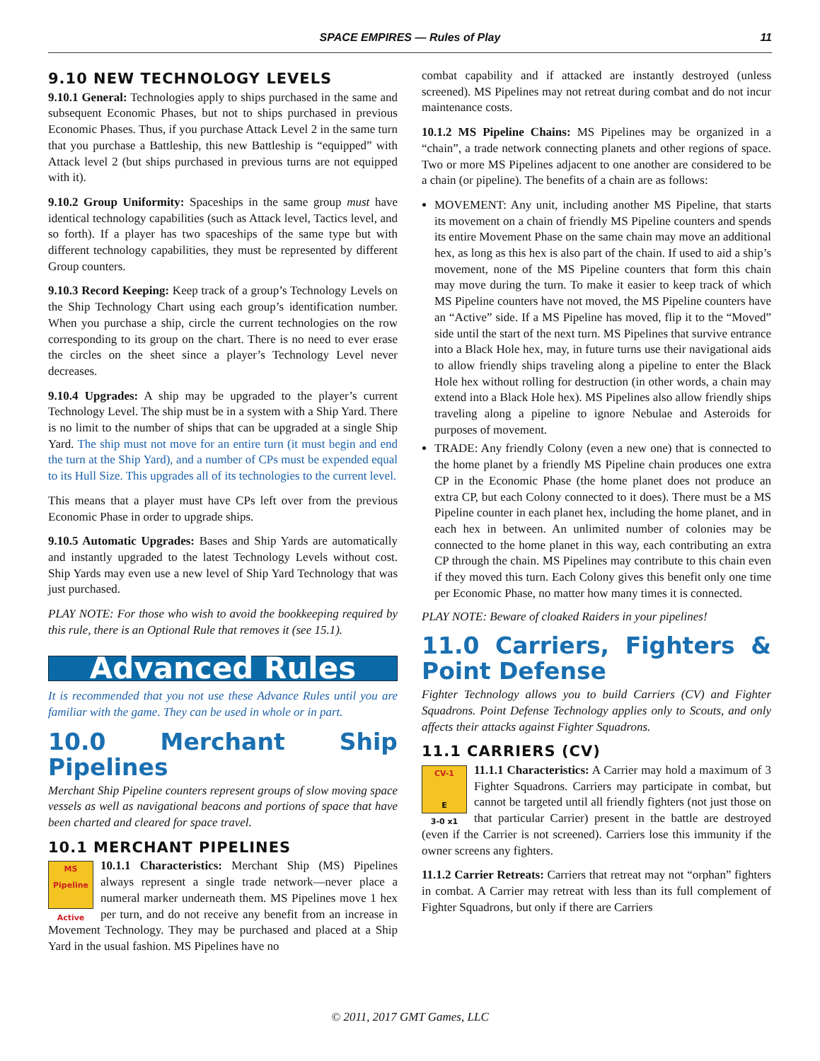SPACE EMPIRES — Rules of Play 11
9.10 NEW TECHNOLOGY LEVELS
9.10.1 General: Technologies apply to ships purchased in the same and subsequent Economic Phases, but not to ships purchased in previous Economic Phases. Thus, if you purchase Attack Level 2 in the same turn that you purchase a Battleship, this new Battleship is “equipped” with Attack level 2 (but ships purchased in previous turns are not equipped with it).
9.10.2 Group Uniformity: Spaceships in the same group must have identical technology capabilities (such as Attack level, Tactics level, and so forth). If a player has two spaceships of the same type but with different technology capabilities, they must be represented by different Group counters.
9.10.3 Record Keeping: Keep track of a group’s Technology Levels on the Ship Technology Chart using each group’s identification number. When you purchase a ship, circle the current technologies on the row corresponding to its group on the chart. There is no need to ever erase the circles on the sheet since a player’s Technology Level never decreases.
9.10.4 Upgrades: A ship may be upgraded to the player’s current Technology Level. The ship must be in a system with a Ship Yard. There is no limit to the number of ships that can be upgraded at a single Ship Yard. The ship must not move for an entire turn (it must begin and end the turn at the Ship Yard), and a number of CPs must be expended equal to its Hull Size. This upgrades all of its technologies to the current level.
This means that a player must have CPs left over from the previous Economic Phase in order to upgrade ships.
9.10.5 Automatic Upgrades: Bases and Ship Yards are automatically and instantly upgraded to the latest Technology Levels without cost. Ship Yards may even use a new level of Ship Yard Technology that was just purchased.
PLAY NOTE: For those who wish to avoid the bookkeeping required by this rule, there is an Optional Rule that removes it (see 15.1).
Advanced Rules
It is recommended that you not use these Advance Rules until you are familiar with the game. They can be used in whole or in part.
10.0 Merchant Ship Pipelines
Merchant Ship Pipeline counters represent groups of slow moving space vessels as well as navigational beacons and portions of space that have been charted and cleared for space travel.
10.1 MERCHANT PIPELINES
MS Pipeline
Active
10.1.1 Characteristics: Merchant Ship (MS) Pipelines always represent a single trade network—never place a numeral marker underneath them. MS Pipelines move 1 hex per turn, and do not receive any benefit from an increase in Movement Technology. They may be purchased and placed at a Ship Yard in the usual fashion. MS Pipelines have no
combat capability and if attacked are instantly destroyed (unless screened). MS Pipelines may not retreat during combat and do not incur maintenance costs.
10.1.2 MS Pipeline Chains: MS Pipelines may be organized in a “chain”, a trade network connecting planets and other regions of space. Two or more MS Pipelines adjacent to one another are considered to be a chain (or pipeline). The benefits of a chain are as follows:
MOVEMENT: Any unit, including another MS Pipeline, that starts its movement on a chain of friendly MS Pipeline counters and spends its entire Movement Phase on the same chain may move an additional hex, as long as this hex is also part of the chain. If used to aid a ship’s movement, none of the MS Pipeline counters that form this chain may move during the turn. To make it easier to keep track of which MS Pipeline counters have not moved, the MS Pipeline counters have an “Active” side. If a MS Pipeline has moved, flip it to the “Moved” side until the start of the next turn. MS Pipelines that survive entrance into a Black Hole hex, may, in future turns use their navigational aids to allow friendly ships traveling along a pipeline to enter the Black Hole hex without rolling for destruction (in other words, a chain may extend into a Black Hole hex). MS Pipelines also allow friendly ships traveling along a pipeline to ignore Nebulae and Asteroids for purposes of movement.
TRADE: Any friendly Colony (even a new one) that is connected to the home planet by a friendly MS Pipeline chain produces one extra CP in the Economic Phase (the home planet does not produce an extra CP, but each Colony connected to it does). There must be a MS Pipeline counter in each planet hex, including the home planet, and in each hex in between. An unlimited number of colonies may be connected to the home planet in this way, each contributing an extra CP through the chain. MS Pipelines may contribute to this chain even if they moved this turn. Each Colony gives this benefit only one time per Economic Phase, no matter how many times it is connected.
PLAY NOTE: Beware of cloaked Raiders in your pipelines!
11.0 Carriers, Fighters & Point Defense
Fighter Technology allows you to build Carriers (CV) and Fighter Squadrons. Point Defense Technology applies only to Scouts, and only affects their attacks against Fighter Squadrons.
11.1 CARRIERS (CV)
CV-1
E
3-0 x1
11.1.1 Characteristics: A Carrier may hold a maximum of 3 Fighter Squadrons. Carriers may participate in combat, but cannot be targeted until all friendly fighters (not just those on that particular Carrier) present in the battle are destroyed (even if the Carrier is not screened). Carriers lose this immunity if the owner screens any fighters.
11.1.2 Carrier Retreats: Carriers that retreat may not “orphan” fighters in combat. A Carrier may retreat with less than its full complement of Fighter Squadrons, but only if there are Carriers
© 2011, 2017 GMT Games, LLC